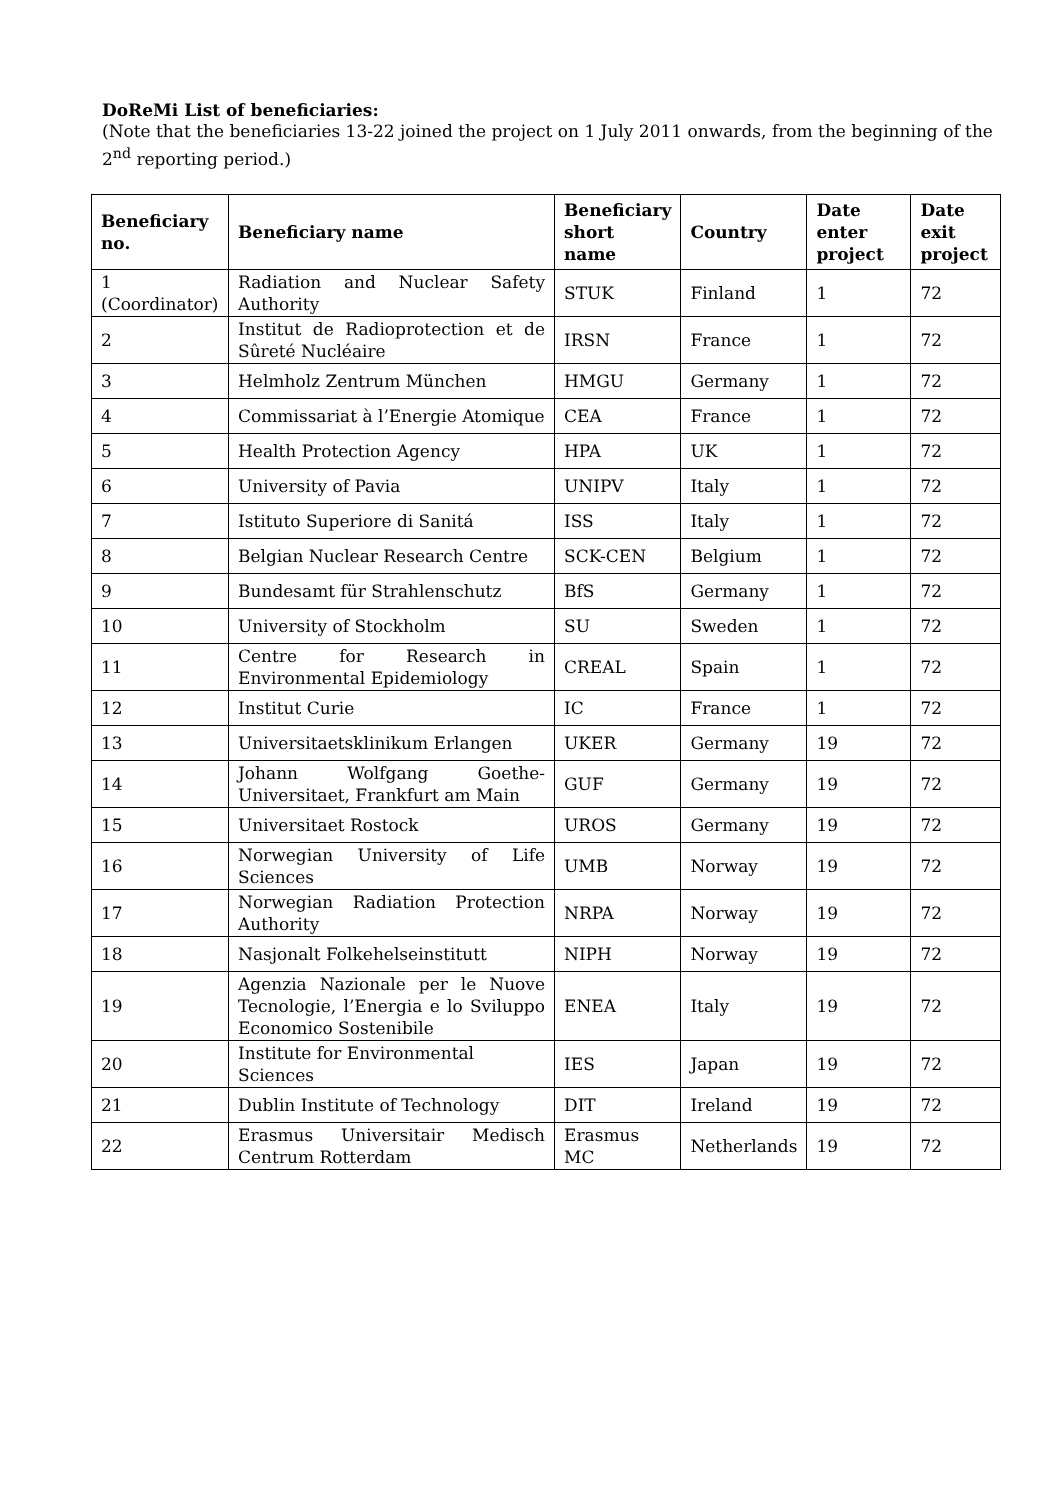DoReMi List of beneficiaries:
(Note that the beneficiaries 13-22 joined the project on 1 July 2011 onwards, from the beginning of the 2<sup>nd</sup> reporting period.)
| Beneficiary no. | Beneficiary name | Beneficiary short name | Country | Date enter project | Date exit project |
| --- | --- | --- | --- | --- | --- |
| 1 (Coordinator) | Radiation and Nuclear Safety Authority | STUK | Finland | 1 | 72 |
| 2 | Institut de Radioprotection et de Sûreté Nucléaire | IRSN | France | 1 | 72 |
| 3 | Helmholz Zentrum München | HMGU | Germany | 1 | 72 |
| 4 | Commissariat à l’Energie Atomique | CEA | France | 1 | 72 |
| 5 | Health Protection Agency | HPA | UK | 1 | 72 |
| 6 | University of Pavia | UNIPV | Italy | 1 | 72 |
| 7 | Istituto Superiore di Sanitá | ISS | Italy | 1 | 72 |
| 8 | Belgian Nuclear Research Centre | SCK-CEN | Belgium | 1 | 72 |
| 9 | Bundesamt für Strahlenschutz | BfS | Germany | 1 | 72 |
| 10 | University of Stockholm | SU | Sweden | 1 | 72 |
| 11 | Centre for Research in Environmental Epidemiology | CREAL | Spain | 1 | 72 |
| 12 | Institut Curie | IC | France | 1 | 72 |
| 13 | Universitaetsklinikum Erlangen | UKER | Germany | 19 | 72 |
| 14 | Johann Wolfgang Goethe-Universitaet, Frankfurt am Main | GUF | Germany | 19 | 72 |
| 15 | Universitaet Rostock | UROS | Germany | 19 | 72 |
| 16 | Norwegian University of Life Sciences | UMB | Norway | 19 | 72 |
| 17 | Norwegian Radiation Protection Authority | NRPA | Norway | 19 | 72 |
| 18 | Nasjonalt Folkehelseinstitutt | NIPH | Norway | 19 | 72 |
| 19 | Agenzia Nazionale per le Nuove Tecnologie, l’Energia e lo Sviluppo Economico Sostenibile | ENEA | Italy | 19 | 72 |
| 20 | Institute for Environmental Sciences | IES | Japan | 19 | 72 |
| 21 | Dublin Institute of Technology | DIT | Ireland | 19 | 72 |
| 22 | Erasmus Universitair Medisch Centrum Rotterdam | Erasmus MC | Netherlands | 19 | 72 |